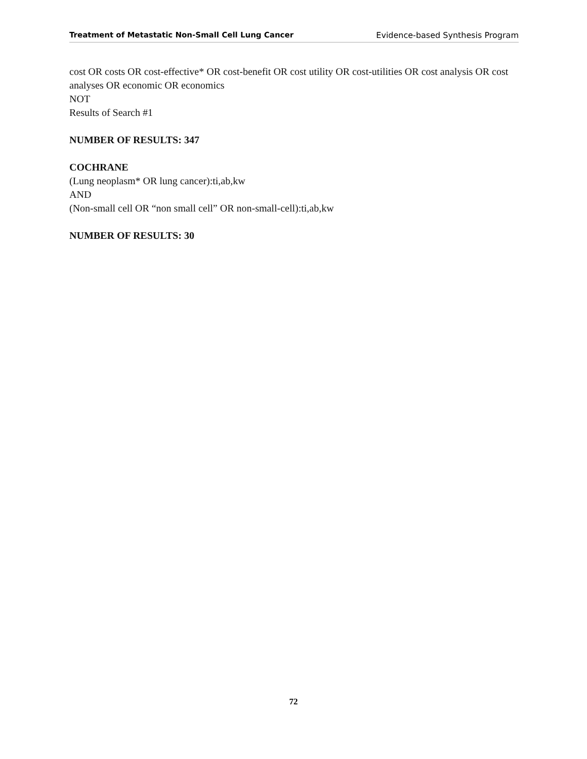Treatment of Metastatic Non-Small Cell Lung Cancer Evidence-based Synthesis Program
cost OR costs OR cost-effective* OR cost-benefit OR cost utility OR cost-utilities OR cost analysis OR cost analyses OR economic OR economics
NOT
Results of Search #1
NUMBER OF RESULTS: 347
COCHRANE
(Lung neoplasm* OR lung cancer):ti,ab,kw
AND
(Non-small cell OR “non small cell” OR non-small-cell):ti,ab,kw
NUMBER OF RESULTS: 30
72